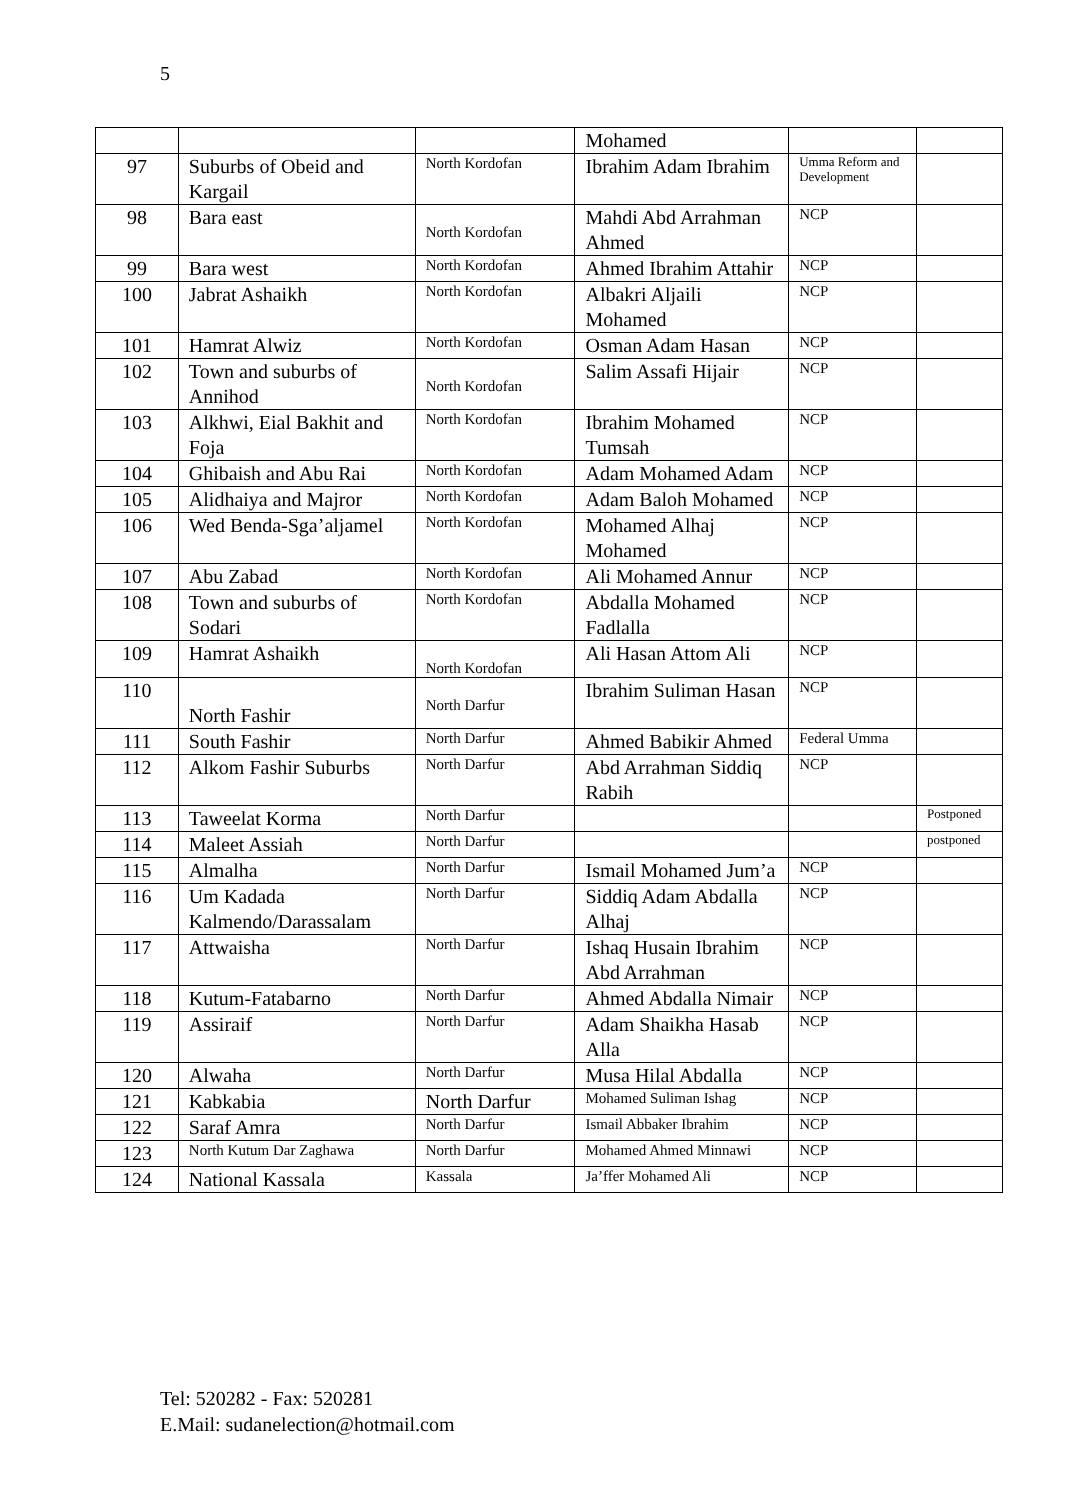5
| | | | Mohamed | | |
| 97 | Suburbs of Obeid and Kargail | North Kordofan | Ibrahim Adam Ibrahim | Umma Reform and Development | |
| 98 | Bara east | North Kordofan | Mahdi Abd Arrahman Ahmed | NCP | |
| 99 | Bara west | North Kordofan | Ahmed Ibrahim Attahir | NCP | |
| 100 | Jabrat Ashaikh | North Kordofan | Albakri Aljaili Mohamed | NCP | |
| 101 | Hamrat Alwiz | North Kordofan | Osman Adam Hasan | NCP | |
| 102 | Town and suburbs of Annihod | North Kordofan | Salim Assafi Hijair | NCP | |
| 103 | Alkhwi, Eial Bakhit and Foja | North Kordofan | Ibrahim Mohamed Tumsah | NCP | |
| 104 | Ghibaish and Abu Rai | North Kordofan | Adam Mohamed Adam | NCP | |
| 105 | Alidhaiya and Majror | North Kordofan | Adam Baloh Mohamed | NCP | |
| 106 | Wed Benda-Sga’aljamel | North Kordofan | Mohamed Alhaj Mohamed | NCP | |
| 107 | Abu Zabad | North Kordofan | Ali Mohamed Annur | NCP | |
| 108 | Town and suburbs of Sodari | North Kordofan | Abdalla Mohamed Fadlalla | NCP | |
| 109 | Hamrat Ashaikh | North Kordofan | Ali Hasan Attom Ali | NCP | |
| 110 | North Fashir | North Darfur | Ibrahim Suliman Hasan | NCP | |
| 111 | South Fashir | North Darfur | Ahmed Babikir Ahmed | Federal Umma | |
| 112 | Alkom Fashir Suburbs | North Darfur | Abd Arrahman Siddiq Rabih | NCP | |
| 113 | Taweelat Korma | North Darfur | | | Postponed |
| 114 | Maleet Assiah | North Darfur | | | postponed |
| 115 | Almalha | North Darfur | Ismail Mohamed Jum’a | NCP | |
| 116 | Um Kadada Kalmendo/Darassalam | North Darfur | Siddiq Adam Abdalla Alhaj | NCP | |
| 117 | Attwaisha | North Darfur | Ishaq Husain Ibrahim Abd Arrahman | NCP | |
| 118 | Kutum-Fatabarno | North Darfur | Ahmed Abdalla Nimair | NCP | |
| 119 | Assiraif | North Darfur | Adam Shaikha Hasab Alla | NCP | |
| 120 | Alwaha | North Darfur | Musa Hilal Abdalla | NCP | |
| 121 | Kabkabia | North Darfur | Mohamed Suliman Ishag | NCP | |
| 122 | Saraf Amra | North Darfur | Ismail Abbaker Ibrahim | NCP | |
| 123 | North Kutum Dar Zaghawa | North Darfur | Mohamed Ahmed Minnawi | NCP | |
| 124 | National Kassala | Kassala | Ja’ffer Mohamed Ali | NCP | |
Tel: 520282 - Fax: 520281
E.Mail: sudanelection@hotmail.com